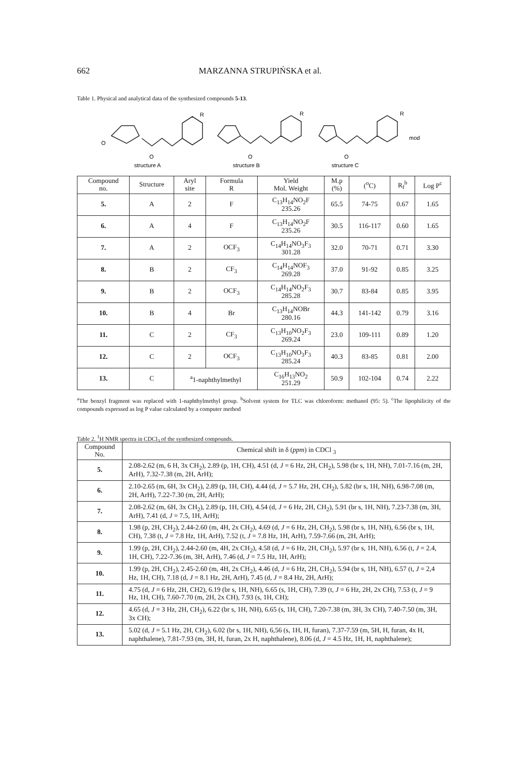662 MARZANNA STRUPIŃSKA et al.
Table 1. Physical and analytical data of the synthesized compounds 5-13.
O
O
O
O
R
R
R
mod
structure A
structure B
structure C
| Compound no. | Structure | Aryl site | Formula R | Yield Mol. Weight | M.p (%) | (<sup>o</sup>C) | R<sub>f</sub><sup>b</sup> | Log P<sup>c</sup> |
| --- | --- | --- | --- | --- | --- | --- | --- | --- |
| 5. | A | 2 | F | C<sub>13</sub>H<sub>14</sub>NO<sub>2</sub>F 235.26 | 65.5 | 74-75 | 0.67 | 1.65 |
| 6. | A | 4 | F | C<sub>13</sub>H<sub>14</sub>NO<sub>2</sub>F 235.26 | 30.5 | 116-117 | 0.60 | 1.65 |
| 7. | A | 2 | OCF<sub>3</sub> | C<sub>14</sub>H<sub>14</sub>NO<sub>3</sub>F<sub>3</sub> 301.28 | 32.0 | 70-71 | 0.71 | 3.30 |
| 8. | B | 2 | CF<sub>3</sub> | C<sub>14</sub>H<sub>14</sub>NOF<sub>3</sub> 269.28 | 37.0 | 91-92 | 0.85 | 3.25 |
| 9. | B | 2 | OCF<sub>3</sub> | C<sub>14</sub>H<sub>14</sub>NO<sub>2</sub>F<sub>3</sub> 285.28 | 30.7 | 83-84 | 0.85 | 3.95 |
| 10. | B | 4 | Br | C<sub>13</sub>H<sub>14</sub>NOBr 280.16 | 44.3 | 141-142 | 0.79 | 3.16 |
| 11. | C | 2 | CF<sub>3</sub> | C<sub>13</sub>H<sub>10</sub>NO<sub>2</sub>F<sub>3</sub> 269.24 | 23.0 | 109-111 | 0.89 | 1.20 |
| 12. | C | 2 | OCF<sub>3</sub> | C<sub>13</sub>H<sub>10</sub>NO<sub>3</sub>F<sub>3</sub> 285.24 | 40.3 | 83-85 | 0.81 | 2.00 |
| 13. | C | <sup>a</sup> 1-naphthylmethyl | | C<sub>16</sub>H<sub>13</sub>NO<sub>2</sub> 251.29 | 50.9 | 102-104 | 0.74 | 2.22 |
<sup>a</sup> The benzyl fragment was replaced with 1-naphthylmethyl group. <sup>b</sup>Solvent system for TLC was chloroform: methanol (95: 5). <sup>c</sup>The lipophilicity of the compounds expressed as log P value calculated by a computer method
Table 2. <sup>1</sup>H NMR spectra in CDCl<sub>3</sub> of the synthesized compounds.
| Compound No. | Chemical shift in δ ( ppm ) in CDCl <sub>3</sub> |
| --- | --- |
| 5. | 2.08-2.62 (m, 6 H, 3x CH<sub>2</sub>), 2.89 (p, 1H, CH), 4.51 (d, J = 6 Hz, 2H, CH<sub>2</sub>), 5.98 (br s, 1H, NH), 7.01-7.16 (m, 2H, ArH), 7.32-7.38 (m, 2H, ArH); |
| 6. | 2.10-2.65 (m, 6H, 3x CH<sub>2</sub>), 2.89 (p, 1H, CH), 4.44 (d, J = 5.7 Hz, 2H, CH<sub>2</sub>), 5.82 (br s, 1H, NH), 6.98-7.08 (m, 2H, ArH), 7.22-7.30 (m, 2H, ArH); |
| 7. | 2.08-2.62 (m, 6H, 3x CH<sub>2</sub>), 2.89 (p, 1H, CH), 4.54 (d, J = 6 Hz, 2H, CH<sub>2</sub>), 5.91 (br s, 1H, NH), 7.23-7.38 (m, 3H, ArH), 7.41 (d, J = 7.5, 1H, ArH); |
| 8. | 1.98 (p, 2H, CH<sub>2</sub>), 2.44-2.60 (m, 4H, 2x CH<sub>2</sub>), 4.69 (d, J = 6 Hz, 2H, CH<sub>2</sub>), 5.98 (br s, 1H, NH), 6.56 (br s, 1H, CH), 7.38 (t, J = 7.8 Hz, 1H, ArH), 7.52 (t, J = 7.8 Hz, 1H, ArH), 7.59-7.66 (m, 2H, ArH); |
| 9. | 1.99 (p, 2H, CH<sub>2</sub>), 2.44-2.60 (m, 4H, 2x CH<sub>2</sub>), 4.58 (d, J = 6 Hz, 2H, CH<sub>2</sub>), 5.97 (br s, 1H, NH), 6.56 (t, J = 2.4, 1H, CH), 7.22-7.36 (m, 3H, ArH), 7.46 (d, J = 7.5 Hz, 1H, ArH); |
| 10. | 1.99 (p, 2H, CH<sub>2</sub>), 2.45-2.60 (m, 4H, 2x CH<sub>2</sub>), 4.46 (d, J = 6 Hz, 2H, CH<sub>2</sub>), 5.94 (br s, 1H, NH), 6.57 (t, J = 2,4 Hz, 1H, CH), 7.18 (d, J = 8.1 Hz, 2H, ArH), 7.45 (d, J = 8.4 Hz, 2H, ArH); |
| 11. | 4.75 (d, J = 6 Hz, 2H, CH2), 6.19 (br s, 1H, NH), 6.65 (s, 1H, CH), 7.39 (t, J = 6 Hz, 2H, 2x CH), 7.53 (t, J = 9 Hz, 1H, CH), 7.60-7.70 (m, 2H, 2x CH), 7.93 (s, 1H, CH); |
| 12. | 4.65 (d, J = 3 Hz, 2H, CH<sub>2</sub>), 6.22 (br s, 1H, NH), 6.65 (s, 1H, CH), 7.20-7.38 (m, 3H, 3x CH), 7.40-7.50 (m, 3H, 3x CH); |
| 13. | 5.02 (d, J = 5.1 Hz, 2H, CH<sub>2</sub>), 6.02 (br s, 1H, NH), 6,56 (s, 1H, H, furan), 7.37-7.59 (m, 5H, H, furan, 4x H, naphthalene), 7.81-7.93 (m, 3H, H, furan, 2x H, naphthalene), 8.06 (d, J = 4.5 Hz, 1H, H, naphthalene); |